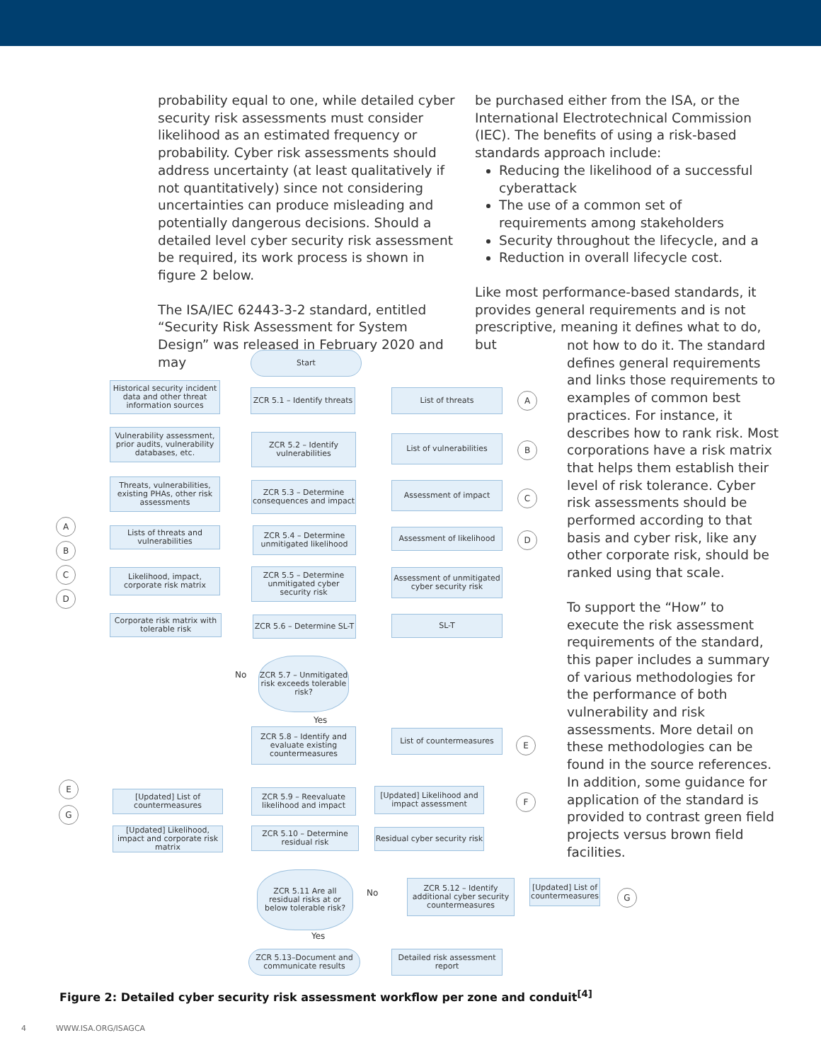probability equal to one, while detailed cyber security risk assessments must consider likelihood as an estimated frequency or probability. Cyber risk assessments should address uncertainty (at least qualitatively if not quantitatively) since not considering uncertainties can produce misleading and potentially dangerous decisions. Should a detailed level cyber security risk assessment be required, its work process is shown in figure 2 below.
The ISA/IEC 62443-3-2 standard, entitled “Security Risk Assessment for System Design” was released in February 2020 and may
be purchased either from the ISA, or the International Electrotechnical Commission (IEC). The benefits of using a risk-based standards approach include:
Reducing the likelihood of a successful cyberattack
The use of a common set of requirements among stakeholders
Security throughout the lifecycle, and a
Reduction in overall lifecycle cost.
Like most performance-based standards, it provides general requirements and is not prescriptive, meaning it defines what to do, but
not how to do it. The standard defines general requirements and links those requirements to examples of common best practices. For instance, it describes how to rank risk. Most corporations have a risk matrix that helps them establish their level of risk tolerance. Cyber risk assessments should be performed according to that basis and cyber risk, like any other corporate risk, should be ranked using that scale.
To support the “How” to execute the risk assessment requirements of the standard, this paper includes a summary of various methodologies for the performance of both vulnerability and risk assessments. More detail on these methodologies can be found in the source references. In addition, some guidance for application of the standard is provided to contrast green field projects versus brown field facilities.
Start
Historical security incident data and other threat information sources
ZCR 5.1 – Identify threats
List of threats A
Vulnerability assessment, prior audits, vulnerability databases, etc.
ZCR 5.2 – Identify vulnerabilities
List of vulnerabilities
B
Threats, vulnerabilities, existing PHAs, other risk assessments
ZCR 5.3 – Determine consequences and impact
Assessment of impact
C
A
B
Lists of threats and vulnerabilities
ZCR 5.4 – Determine unmitigated likelihood
Assessment of likelihood
D
C
D
Likelihood, impact, corporate risk matrix
ZCR 5.5 – Determine unmitigated cyber security risk
Assessment of unmitigated cyber security risk
Corporate risk matrix with tolerable risk
ZCR 5.6 – Determine SL-T
SL-T
No
ZCR 5.7 – Unmitigated risk exceeds tolerable risk?
Yes
ZCR 5.8 – Identify and evaluate existing countermeasures
List of countermeasures
E
E
G
[Updated] List of countermeasures
ZCR 5.9 – Reevaluate likelihood and impact
[Updated] Likelihood and impact assessment
F
[Updated] Likelihood, impact and corporate risk matrix
ZCR 5.10 – Determine residual risk
Residual cyber security risk
ZCR 5.11 Are all residual risks at or below tolerable risk?
No
ZCR 5.12 – Identify additional cyber security countermeasures
[Updated] List of countermeasures
G
Yes
ZCR 5.13–Document and communicate results
Detailed risk assessment report
Figure 2: Detailed cyber security risk assessment workflow per zone and conduit<sup>[4]</sup>
4 WWW.ISA.ORG/ISAGCA